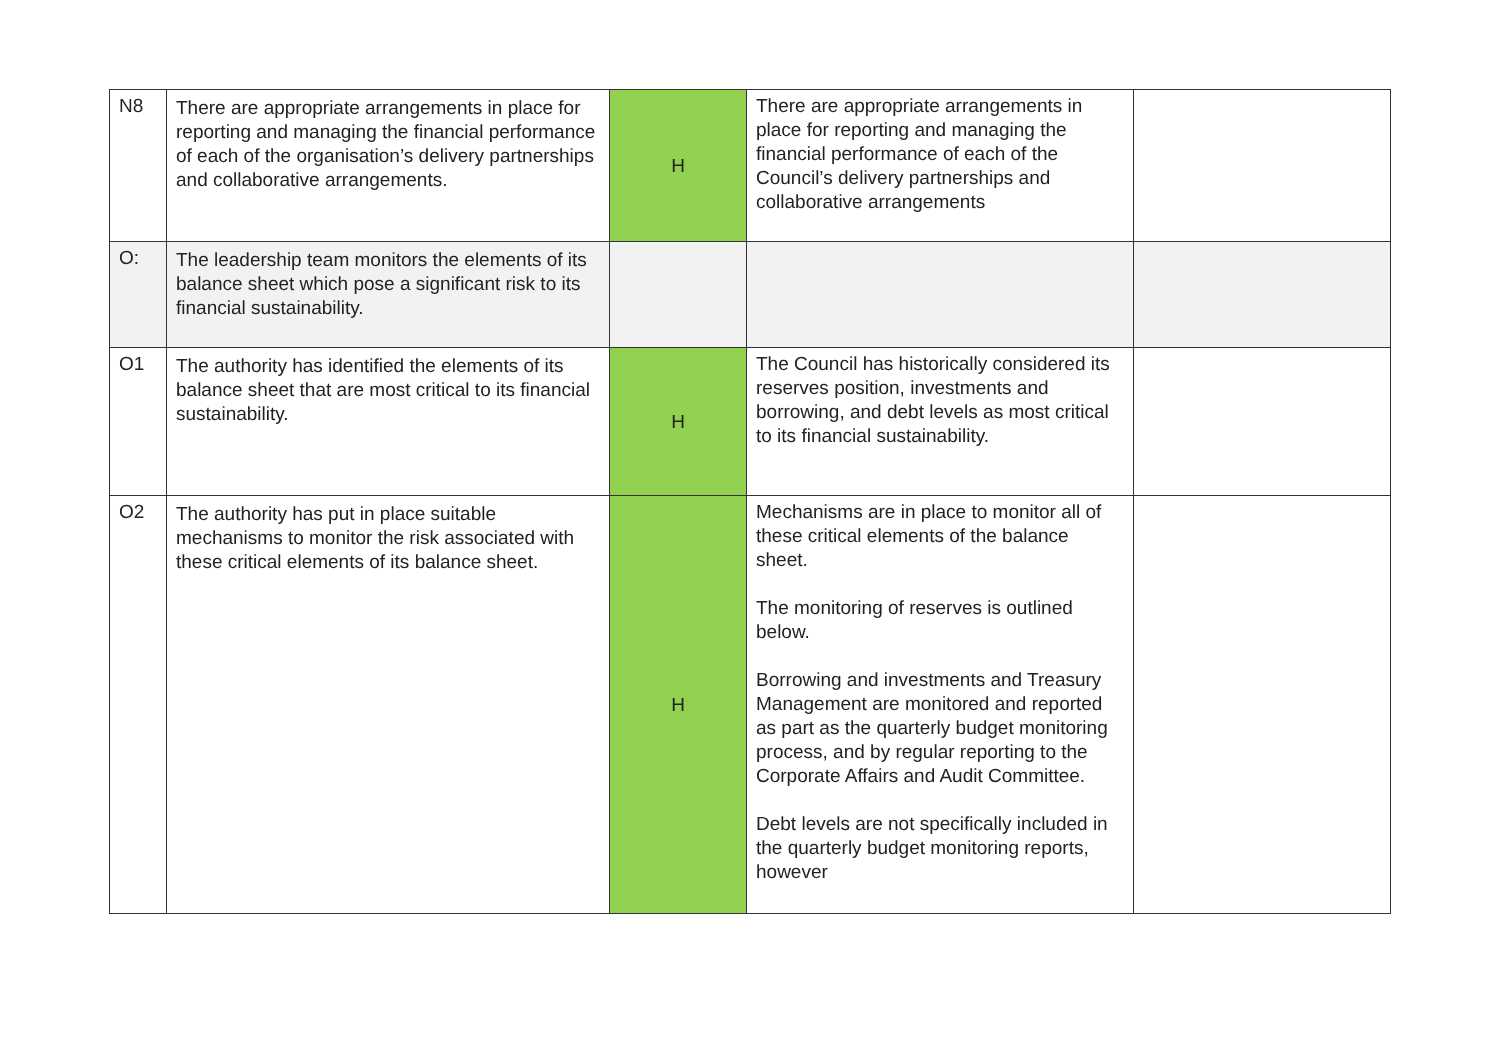| N8 | There are appropriate arrangements in place for reporting and managing the financial performance of each of the organisation’s delivery partnerships and collaborative arrangements. | H | There are appropriate arrangements in place for reporting and managing the financial performance of each of the Council’s delivery partnerships and collaborative arrangements | |
| O: | The leadership team monitors the elements of its balance sheet which pose a significant risk to its financial sustainability. | | | |
| O1 | The authority has identified the elements of its balance sheet that are most critical to its financial sustainability. | H | The Council has historically considered its reserves position, investments and borrowing, and debt levels as most critical to its financial sustainability. | |
| O2 | The authority has put in place suitable mechanisms to monitor the risk associated with these critical elements of its balance sheet. | H | Mechanisms are in place to monitor all of these critical elements of the balance sheet. The monitoring of reserves is outlined below. Borrowing and investments and Treasury Management are monitored and reported as part as the quarterly budget monitoring process, and by regular reporting to the Corporate Affairs and Audit Committee. Debt levels are not specifically included in the quarterly budget monitoring reports, however | |